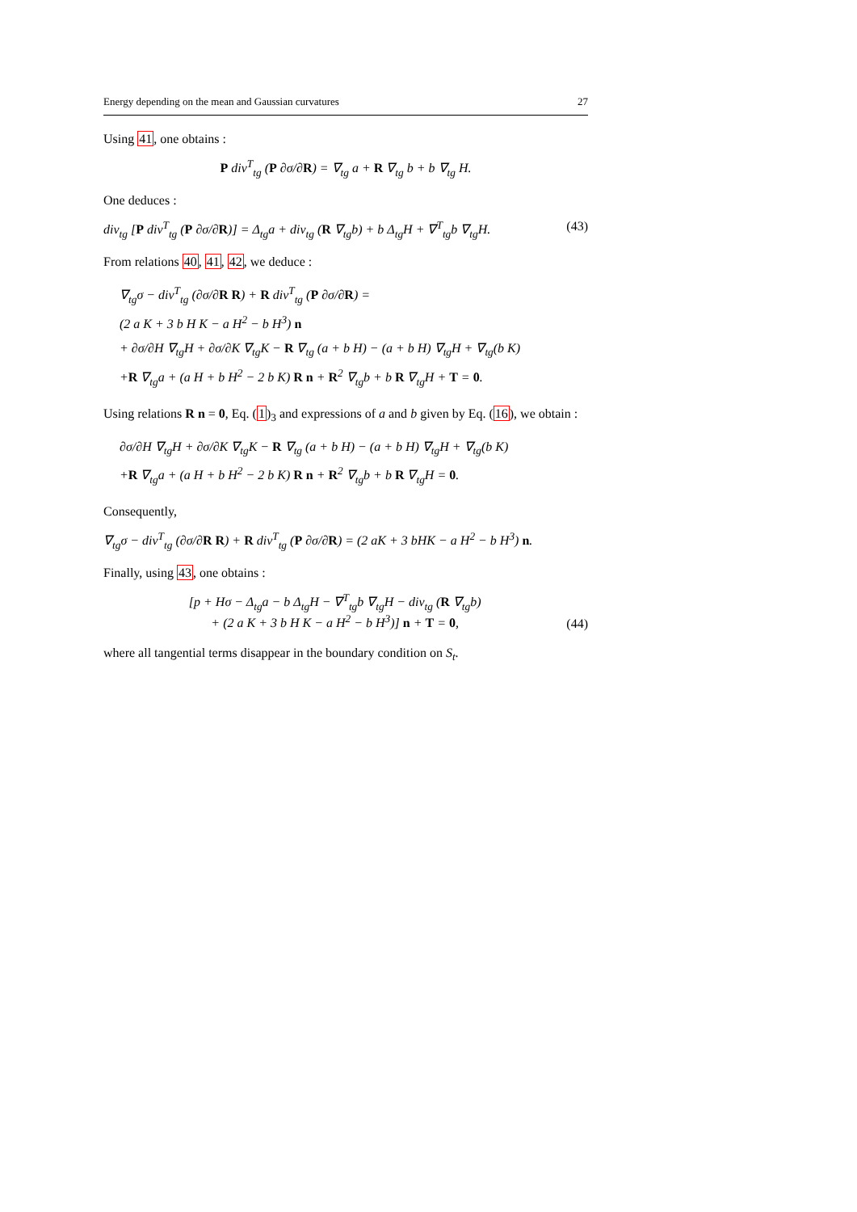Energy depending on the mean and Gaussian curvatures 27
Using 41, one obtains :
P div<sup>T</sup><sub>tg</sub> (P ∂σ/∂R) = ∇<sub>tg</sub> a + R ∇<sub>tg</sub> b + b ∇<sub>tg</sub> H.
One deduces :
div<sub>tg</sub> [P div<sup>T</sup><sub>tg</sub> (P ∂σ/∂R)] = Δ<sub>tg</sub>a + div<sub>tg</sub> (R ∇<sub>tg</sub>b) + b Δ<sub>tg</sub>H + ∇<sup>T</sup><sub>tg</sub>b ∇<sub>tg</sub>H. (43)
From relations 40, 41, 42, we deduce :
∇<sub>tg</sub>σ − div<sup>T</sup><sub>tg</sub> (∂σ/∂R R) + R div<sup>T</sup><sub>tg</sub> (P ∂σ/∂R) =
(2 a K + 3 b H K − a H<sup>2</sup> − b H<sup>3</sup>) n
+ ∂σ/∂H ∇<sub>tg</sub>H + ∂σ/∂K ∇<sub>tg</sub>K − R ∇<sub>tg</sub> (a + b H) − (a + b H) ∇<sub>tg</sub>H + ∇<sub>tg</sub>(b K)
+R ∇<sub>tg</sub>a + (a H + b H<sup>2</sup> − 2 b K) R n + R<sup>2</sup> ∇<sub>tg</sub>b + b R ∇<sub>tg</sub>H + T = 0.
Using relations R n = 0, Eq. (1)<sub>3</sub> and expressions of a and b given by Eq. (16), we obtain :
∂σ/∂H ∇<sub>tg</sub>H + ∂σ/∂K ∇<sub>tg</sub>K − R ∇<sub>tg</sub> (a + b H) − (a + b H) ∇<sub>tg</sub>H + ∇<sub>tg</sub>(b K)
+R ∇<sub>tg</sub>a + (a H + b H<sup>2</sup> − 2 b K) R n + R<sup>2</sup> ∇<sub>tg</sub>b + b R ∇<sub>tg</sub>H = 0.
Consequently,
∇<sub>tg</sub>σ − div<sup>T</sup><sub>tg</sub> (∂σ/∂R R) + R div<sup>T</sup><sub>tg</sub> (P ∂σ/∂R) = (2 aK + 3 bHK − a H<sup>2</sup> − b H<sup>3</sup>) n.
Finally, using 43, one obtains :
[p + Hσ − Δ<sub>tg</sub>a − b Δ<sub>tg</sub>H − ∇<sup>T</sup><sub>tg</sub>b ∇<sub>tg</sub>H − div<sub>tg</sub> (R ∇<sub>tg</sub>b)
+ (2 a K + 3 b H K − a H<sup>2</sup> − b H<sup>3</sup>)] n + T = 0, (44)
where all tangential terms disappear in the boundary condition on S<sub>t</sub>.